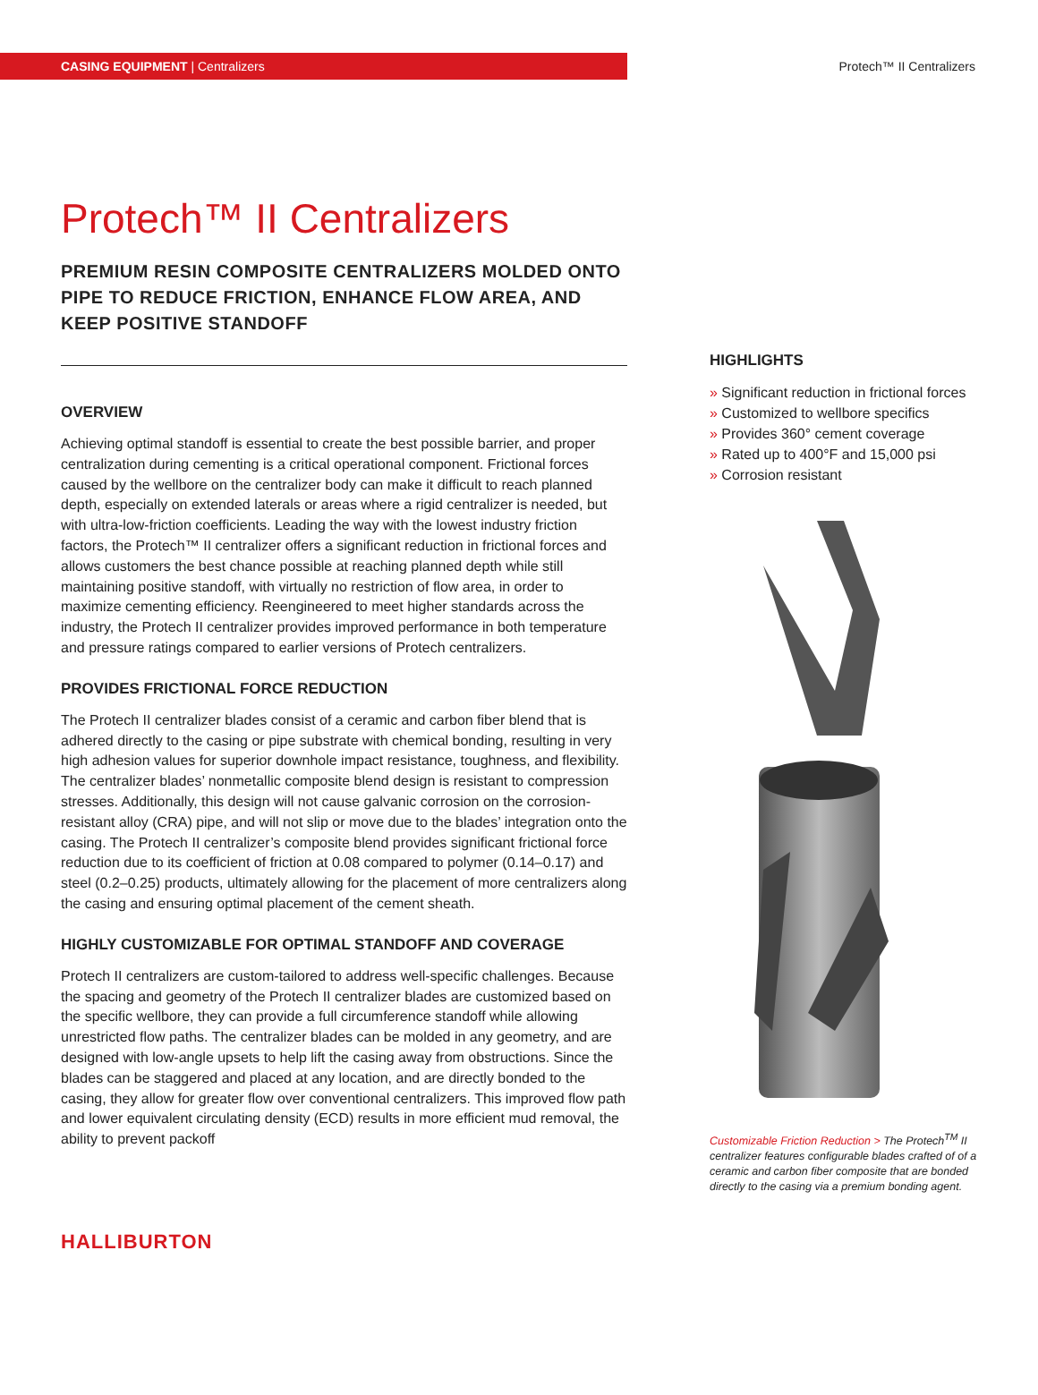CASING EQUIPMENT | Centralizers
Protech™ II Centralizers
Protech™ II Centralizers
PREMIUM RESIN COMPOSITE CENTRALIZERS MOLDED ONTO PIPE TO REDUCE FRICTION, ENHANCE FLOW AREA, AND KEEP POSITIVE STANDOFF
OVERVIEW
Achieving optimal standoff is essential to create the best possible barrier, and proper centralization during cementing is a critical operational component. Frictional forces caused by the wellbore on the centralizer body can make it difficult to reach planned depth, especially on extended laterals or areas where a rigid centralizer is needed, but with ultra-low-friction coefficients. Leading the way with the lowest industry friction factors, the Protech™ II centralizer offers a significant reduction in frictional forces and allows customers the best chance possible at reaching planned depth while still maintaining positive standoff, with virtually no restriction of flow area, in order to maximize cementing efficiency. Reengineered to meet higher standards across the industry, the Protech II centralizer provides improved performance in both temperature and pressure ratings compared to earlier versions of Protech centralizers.
PROVIDES FRICTIONAL FORCE REDUCTION
The Protech II centralizer blades consist of a ceramic and carbon fiber blend that is adhered directly to the casing or pipe substrate with chemical bonding, resulting in very high adhesion values for superior downhole impact resistance, toughness, and flexibility. The centralizer blades’ nonmetallic composite blend design is resistant to compression stresses. Additionally, this design will not cause galvanic corrosion on the corrosion-resistant alloy (CRA) pipe, and will not slip or move due to the blades’ integration onto the casing. The Protech II centralizer’s composite blend provides significant frictional force reduction due to its coefficient of friction at 0.08 compared to polymer (0.14–0.17) and steel (0.2–0.25) products, ultimately allowing for the placement of more centralizers along the casing and ensuring optimal placement of the cement sheath.
HIGHLY CUSTOMIZABLE FOR OPTIMAL STANDOFF AND COVERAGE
Protech II centralizers are custom-tailored to address well-specific challenges. Because the spacing and geometry of the Protech II centralizer blades are customized based on the specific wellbore, they can provide a full circumference standoff while allowing unrestricted flow paths. The centralizer blades can be molded in any geometry, and are designed with low-angle upsets to help lift the casing away from obstructions. Since the blades can be staggered and placed at any location, and are directly bonded to the casing, they allow for greater flow over conventional centralizers. This improved flow path and lower equivalent circulating density (ECD) results in more efficient mud removal, the ability to prevent packoff
HIGHLIGHTS
» Significant reduction in frictional forces
» Customized to wellbore specifics
» Provides 360° cement coverage
» Rated up to 400°F and 15,000 psi
» Corrosion resistant
Customizable Friction Reduction > The Protech<sup>TM</sup> II centralizer features configurable blades crafted of of a ceramic and carbon fiber composite that are bonded directly to the casing via a premium bonding agent.
HALLIBURTON